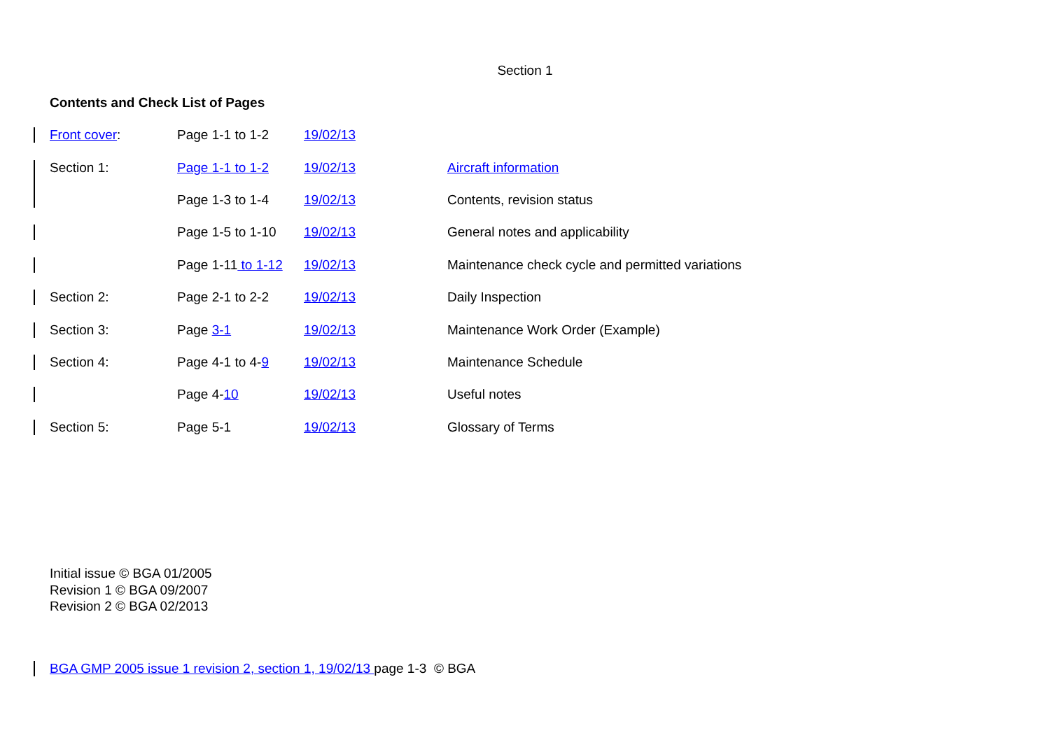Section 1
Contents and Check List of Pages
| Front cover : | Page 1-1 to 1-2 | 19/02/13 | |
| Section 1: | Page 1-1 to 1-2 | 19/02/13 | Aircraft information |
| | Page 1-3 to 1-4 | 19/02/13 | Contents, revision status |
| | Page 1-5 to 1-10 | 19/02/13 | General notes and applicability |
| | Page 1-11 to 1-12 | 19/02/13 | Maintenance check cycle and permitted variations |
| Section 2: | Page 2-1 to 2-2 | 19/02/13 | Daily Inspection |
| Section 3: | Page 3-1 | 19/02/13 | Maintenance Work Order (Example) |
| Section 4: | Page 4-1 to 4- 9 | 19/02/13 | Maintenance Schedule |
| | Page 4- 10 | 19/02/13 | Useful notes |
| Section 5: | Page 5-1 | 19/02/13 | Glossary of Terms |
Initial issue © BGA 01/2005
Revision 1 © BGA 09/2007
Revision 2 © BGA 02/2013
BGA GMP 2005 issue 1 revision 2, section 1, 19/02/13 page 1-3 © BGA